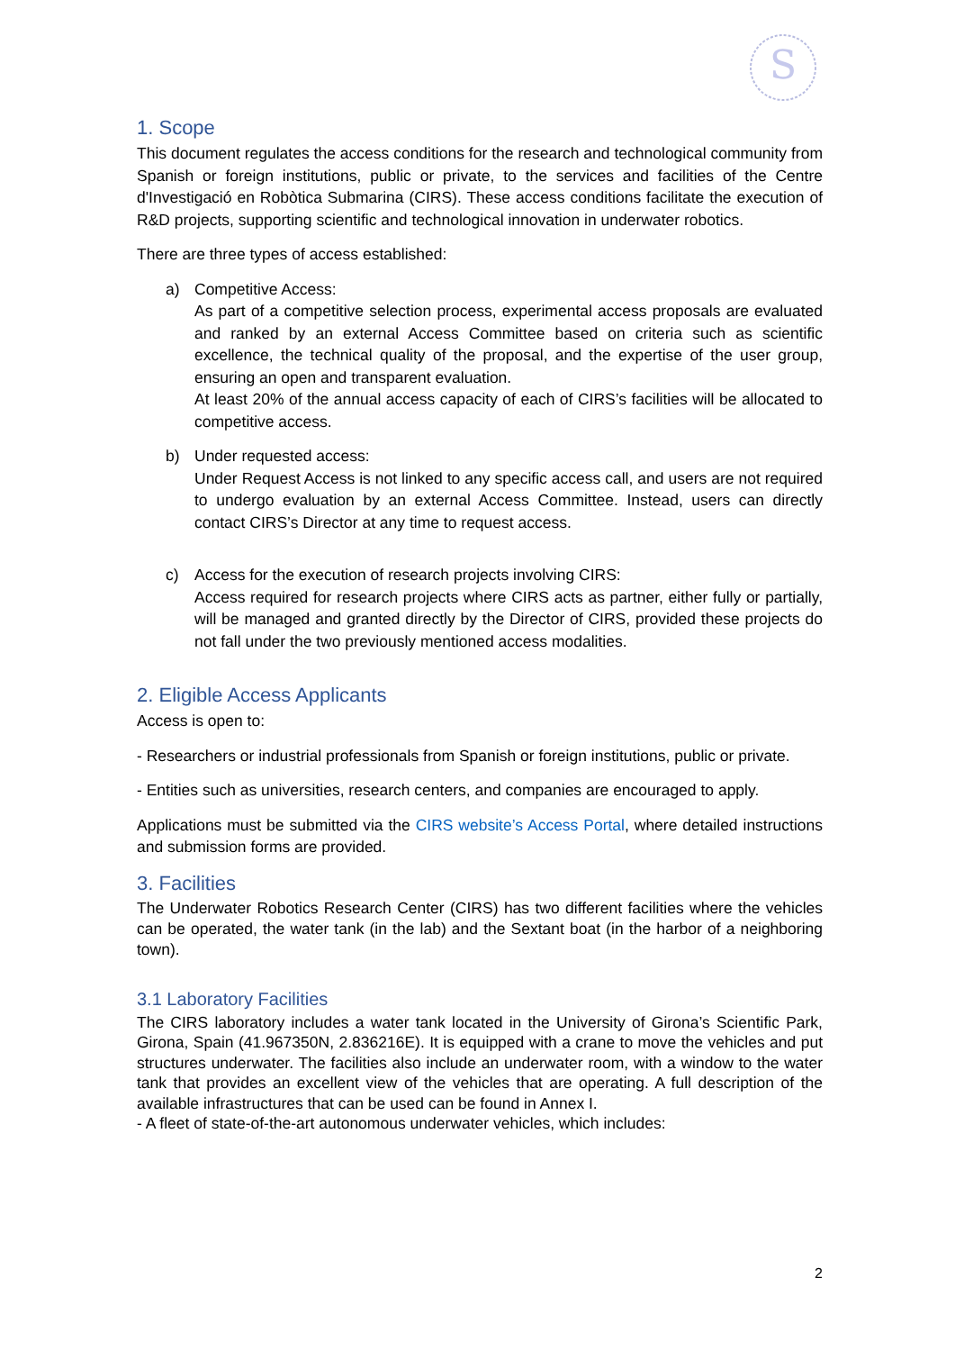S
1. Scope
This document regulates the access conditions for the research and technological community from Spanish or foreign institutions, public or private, to the services and facilities of the Centre d'Investigació en Robòtica Submarina (CIRS). These access conditions facilitate the execution of R&D projects, supporting scientific and technological innovation in underwater robotics.
There are three types of access established:
a) Competitive Access:
As part of a competitive selection process, experimental access proposals are evaluated and ranked by an external Access Committee based on criteria such as scientific excellence, the technical quality of the proposal, and the expertise of the user group, ensuring an open and transparent evaluation.
At least 20% of the annual access capacity of each of CIRS’s facilities will be allocated to competitive access.
b) Under requested access:
Under Request Access is not linked to any specific access call, and users are not required to undergo evaluation by an external Access Committee. Instead, users can directly contact CIRS’s Director at any time to request access.
c) Access for the execution of research projects involving CIRS:
Access required for research projects where CIRS acts as partner, either fully or partially, will be managed and granted directly by the Director of CIRS, provided these projects do not fall under the two previously mentioned access modalities.
2. Eligible Access Applicants
Access is open to:
- Researchers or industrial professionals from Spanish or foreign institutions, public or private.
- Entities such as universities, research centers, and companies are encouraged to apply.
Applications must be submitted via the CIRS website’s Access Portal, where detailed instructions and submission forms are provided.
3. Facilities
The Underwater Robotics Research Center (CIRS) has two different facilities where the vehicles can be operated, the water tank (in the lab) and the Sextant boat (in the harbor of a neighboring town).
3.1 Laboratory Facilities
The CIRS laboratory includes a water tank located in the University of Girona’s Scientific Park, Girona, Spain (41.967350N, 2.836216E). It is equipped with a crane to move the vehicles and put structures underwater. The facilities also include an underwater room, with a window to the water tank that provides an excellent view of the vehicles that are operating. A full description of the available infrastructures that can be used can be found in Annex I.
- A fleet of state-of-the-art autonomous underwater vehicles, which includes:
2